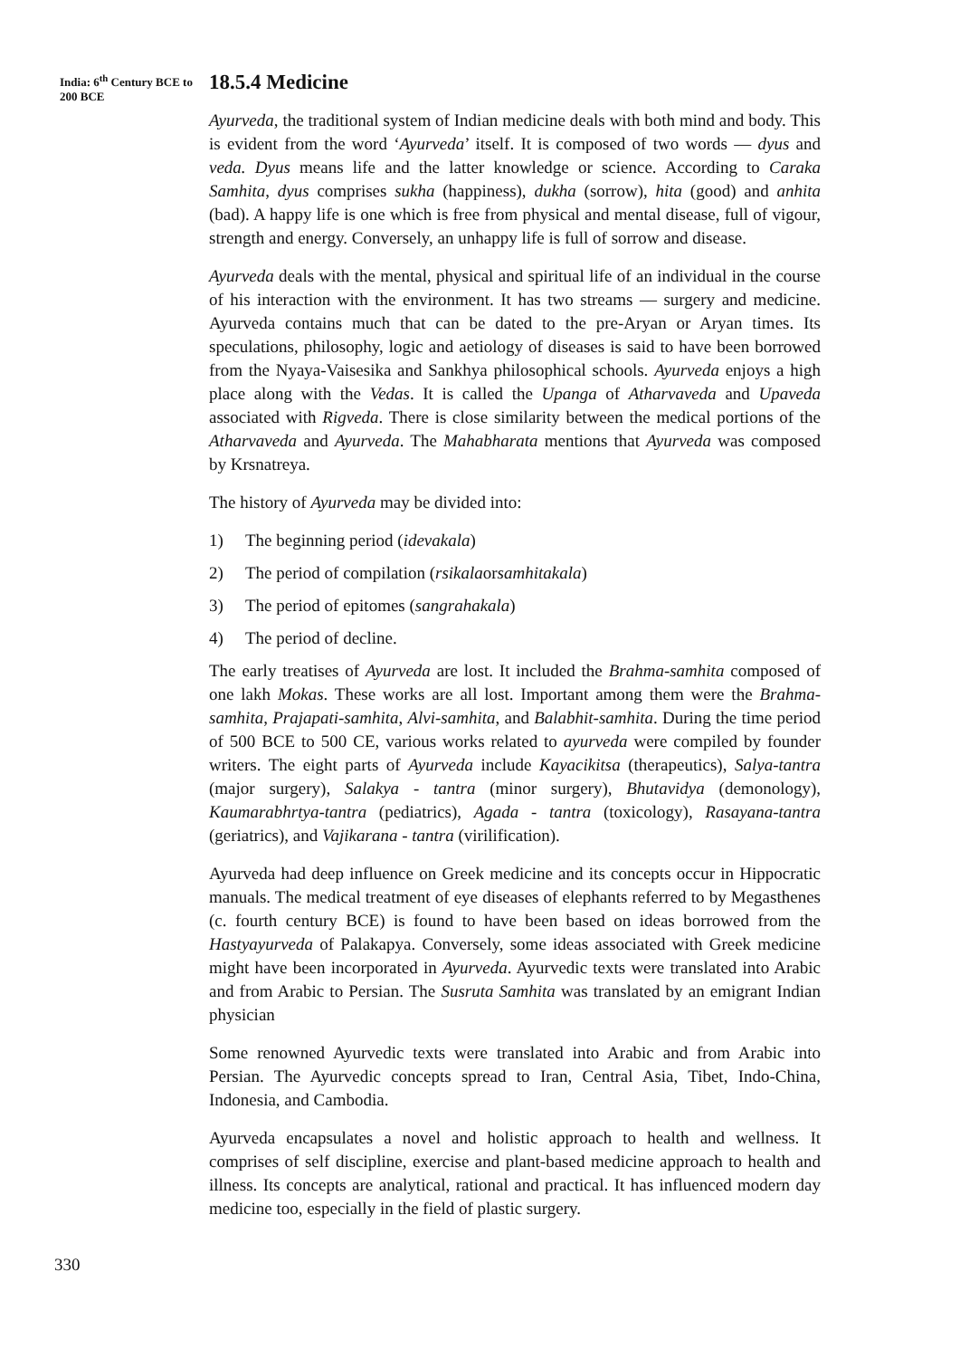India: 6<sup>th</sup> Century BCE to 200 BCE
18.5.4 Medicine
Ayurveda, the traditional system of Indian medicine deals with both mind and body. This is evident from the word ‘Ayurveda’ itself. It is composed of two words — dyus and veda. Dyus means life and the latter knowledge or science. According to Caraka Samhita, dyus comprises sukha (happiness), dukha (sorrow), hita (good) and anhita (bad). A happy life is one which is free from physical and mental disease, full of vigour, strength and energy. Conversely, an unhappy life is full of sorrow and disease.
Ayurveda deals with the mental, physical and spiritual life of an individual in the course of his interaction with the environment. It has two streams — surgery and medicine. Ayurveda contains much that can be dated to the pre-Aryan or Aryan times. Its speculations, philosophy, logic and aetiology of diseases is said to have been borrowed from the Nyaya-Vaisesika and Sankhya philosophical schools. Ayurveda enjoys a high place along with the Vedas. It is called the Upanga of Atharvaveda and Upaveda associated with Rigveda. There is close similarity between the medical portions of the Atharvaveda and Ayurveda. The Mahabharata mentions that Ayurveda was composed by Krsnatreya.
The history of Ayurveda may be divided into:
1) The beginning period (idevakala)
2) The period of compilation (rsikala or samhitakala)
3) The period of epitomes (sangrahakala)
4) The period of decline.
The early treatises of Ayurveda are lost. It included the Brahma-samhita composed of one lakh Mokas. These works are all lost. Important among them were the Brahma-samhita, Prajapati-samhita, Alvi-samhita, and Balabhit-samhita. During the time period of 500 BCE to 500 CE, various works related to ayurveda were compiled by founder writers. The eight parts of Ayurveda include Kayacikitsa (therapeutics), Salya-tantra (major surgery), Salakya - tantra (minor surgery), Bhutavidya (demonology), Kaumarabhrtya-tantra (pediatrics), Agada - tantra (toxicology), Rasayana-tantra (geriatrics), and Vajikarana - tantra (virilification).
Ayurveda had deep influence on Greek medicine and its concepts occur in Hippocratic manuals. The medical treatment of eye diseases of elephants referred to by Megasthenes (c. fourth century BCE) is found to have been based on ideas borrowed from the Hastyayurveda of Palakapya. Conversely, some ideas associated with Greek medicine might have been incorporated in Ayurveda. Ayurvedic texts were translated into Arabic and from Arabic to Persian. The Susruta Samhita was translated by an emigrant Indian physician
Some renowned Ayurvedic texts were translated into Arabic and from Arabic into Persian. The Ayurvedic concepts spread to Iran, Central Asia, Tibet, Indo-China, Indonesia, and Cambodia.
Ayurveda encapsulates a novel and holistic approach to health and wellness. It comprises of self discipline, exercise and plant-based medicine approach to health and illness. Its concepts are analytical, rational and practical. It has influenced modern day medicine too, especially in the field of plastic surgery.
330